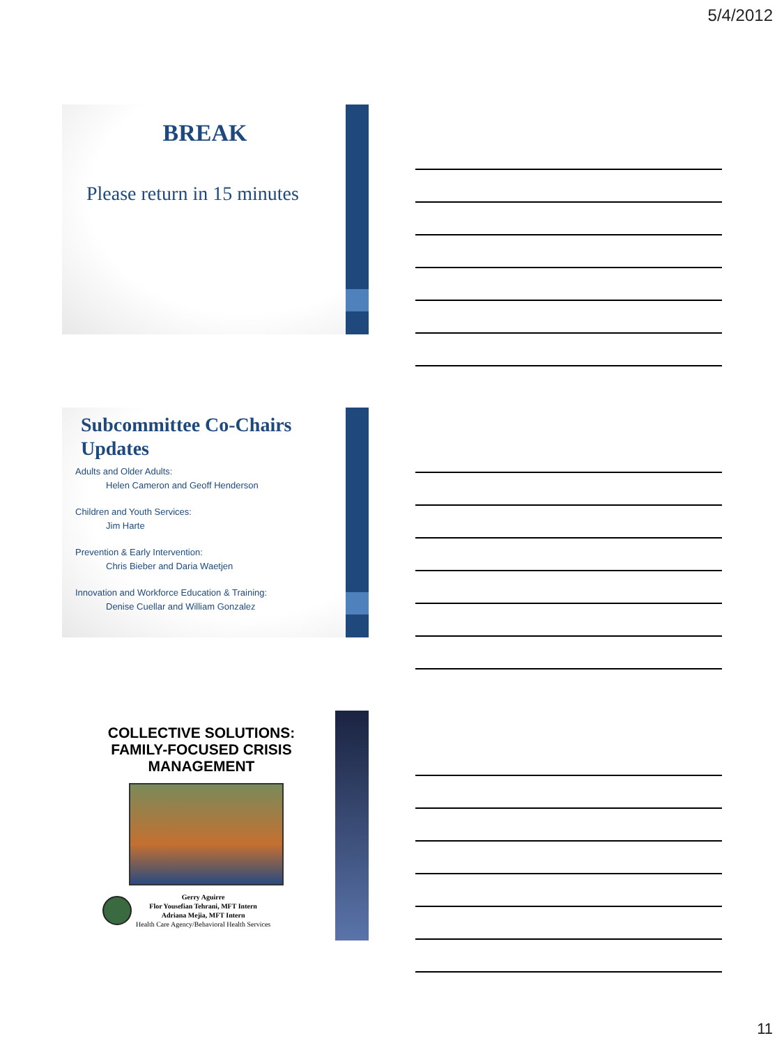5/4/2012
BREAK
Please return in 15 minutes
Subcommittee Co-Chairs
Updates
Adults and Older Adults:
Helen Cameron and Geoff Henderson
Children and Youth Services:
Jim Harte
Prevention & Early Intervention:
Chris Bieber and Daria Waetjen
Innovation and Workforce Education & Training:
Denise Cuellar and William Gonzalez
COLLECTIVE SOLUTIONS:
FAMILY-FOCUSED CRISIS
MANAGEMENT
Gerry Aguirre
Flor Yousefian Tehrani, MFT Intern
Adriana Mejia, MFT Intern
Health Care Agency/Behavioral Health Services
11